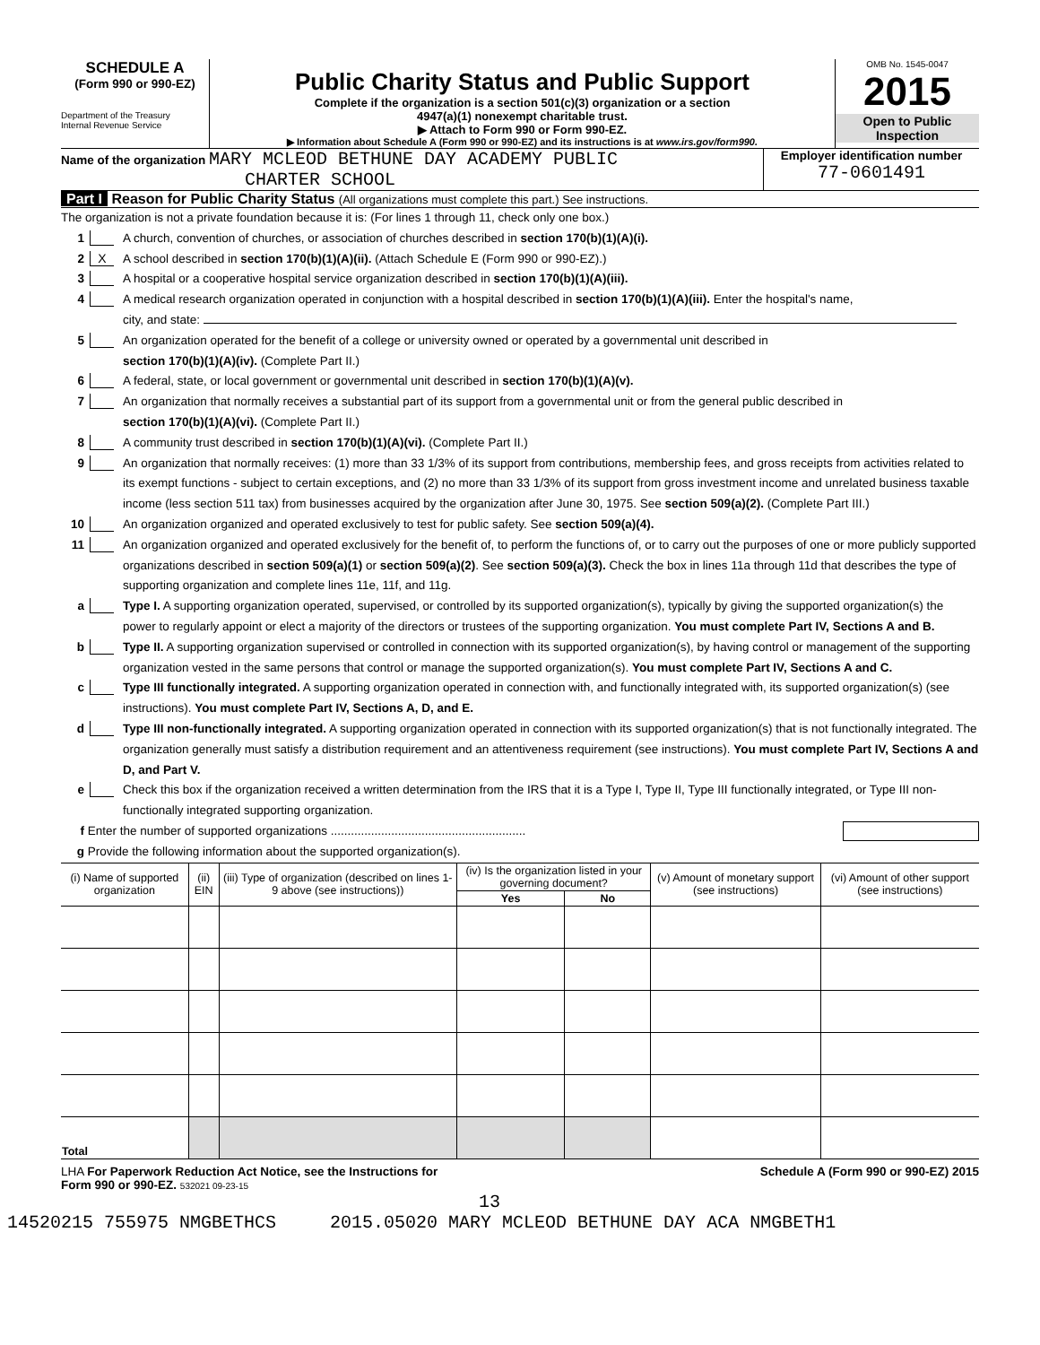SCHEDULE A
(Form 990 or 990-EZ)
Department of the Treasury
Internal Revenue Service
Public Charity Status and Public Support
Complete if the organization is a section 501(c)(3) organization or a section
4947(a)(1) nonexempt charitable trust.
▶ Attach to Form 990 or Form 990-EZ.
▶ Information about Schedule A (Form 990 or 990-EZ) and its instructions is at www.irs.gov/form990.
OMB No. 1545-0047
2015
Open to Public
Inspection
Name of the organization MARY MCLEOD BETHUNE DAY ACADEMY PUBLIC
CHARTER SCHOOL
Employer identification number
77-0601491
Part I Reason for Public Charity Status (All organizations must complete this part.) See instructions.
The organization is not a private foundation because it is: (For lines 1 through 11, check only one box.)
1 A church, convention of churches, or association of churches described in section 170(b)(1)(A)(i).
2 X A school described in section 170(b)(1)(A)(ii). (Attach Schedule E (Form 990 or 990-EZ).)
3 A hospital or a cooperative hospital service organization described in section 170(b)(1)(A)(iii).
4 A medical research organization operated in conjunction with a hospital described in section 170(b)(1)(A)(iii). Enter the hospital's name,
city, and state:
5 An organization operated for the benefit of a college or university owned or operated by a governmental unit described in
section 170(b)(1)(A)(iv). (Complete Part II.)
6 A federal, state, or local government or governmental unit described in section 170(b)(1)(A)(v).
7 An organization that normally receives a substantial part of its support from a governmental unit or from the general public described in
section 170(b)(1)(A)(vi). (Complete Part II.)
8 A community trust described in section 170(b)(1)(A)(vi). (Complete Part II.)
9 An organization that normally receives: (1) more than 33 1/3% of its support from contributions, membership fees, and gross receipts from activities related to its exempt functions - subject to certain exceptions, and (2) no more than 33 1/3% of its support from gross investment income and unrelated business taxable income (less section 511 tax) from businesses acquired by the organization after June 30, 1975. See section 509(a)(2). (Complete Part III.)
10 An organization organized and operated exclusively to test for public safety. See section 509(a)(4).
11 An organization organized and operated exclusively for the benefit of, to perform the functions of, or to carry out the purposes of one or more publicly supported organizations described in section 509(a)(1) or section 509(a)(2). See section 509(a)(3). Check the box in lines 11a through 11d that describes the type of supporting organization and complete lines 11e, 11f, and 11g.
a Type I. A supporting organization operated, supervised, or controlled by its supported organization(s), typically by giving the supported organization(s) the power to regularly appoint or elect a majority of the directors or trustees of the supporting organization. You must complete Part IV, Sections A and B.
b Type II. A supporting organization supervised or controlled in connection with its supported organization(s), by having control or management of the supporting organization vested in the same persons that control or manage the supported organization(s). You must complete Part IV, Sections A and C.
c Type III functionally integrated. A supporting organization operated in connection with, and functionally integrated with, its supported organization(s) (see instructions). You must complete Part IV, Sections A, D, and E.
d Type III non-functionally integrated. A supporting organization operated in connection with its supported organization(s) that is not functionally integrated. The organization generally must satisfy a distribution requirement and an attentiveness requirement (see instructions). You must complete Part IV, Sections A and D, and Part V.
e Check this box if the organization received a written determination from the IRS that it is a Type I, Type II, Type III functionally integrated, or Type III non-functionally integrated supporting organization.
f Enter the number of supported organizations ..........................................................
g Provide the following information about the supported organization(s).
| (i) Name of supported organization | (ii) EIN | (iii) Type of organization (described on lines 1-9 above (see instructions)) | (iv) Is the organization listed in your governing document? | | (v) Amount of monetary support (see instructions) | (vi) Amount of other support (see instructions) |
| --- | --- | --- | --- | --- | --- | --- |
| | | | Yes | No | | |
| Total | | | | | | |
LHA For Paperwork Reduction Act Notice, see the Instructions for Schedule A (Form 990 or 990-EZ) 2015
Form 990 or 990-EZ. 532021 09-23-15
13
14520215 755975 NMGBETHCS 2015.05020 MARY MCLEOD BETHUNE DAY ACA NMGBETH1